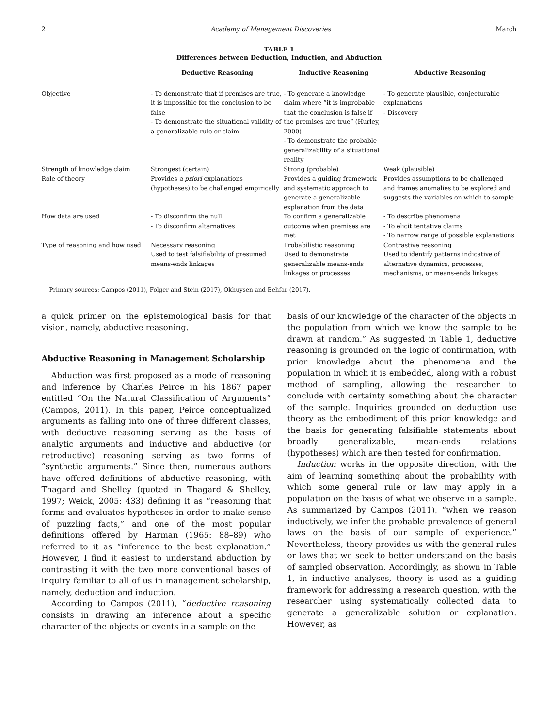2 Academy of Management Discoveries March
TABLE 1
Differences between Deduction, Induction, and Abduction
| | Deductive Reasoning | Inductive Reasoning | Abductive Reasoning |
| --- | --- | --- | --- |
| Objective | - To demonstrate that if premises are true, it is impossible for the conclusion to be false - To demonstrate the situational validity of a generalizable rule or claim | - To generate a knowledge claim where “it is improbable that the conclusion is false if the premises are true” (Hurley, 2000) - To demonstrate the probable generalizability of a situational reality | - To generate plausible, conjecturable explanations - Discovery |
| Strength of knowledge claim | Strongest (certain) | Strong (probable) | Weak (plausible) |
| Role of theory | Provides a priori explanations (hypotheses) to be challenged empirically | Provides a guiding framework and systematic approach to generate a generalizable explanation from the data | Provides assumptions to be challenged and frames anomalies to be explored and suggests the variables on which to sample |
| How data are used | - To disconfirm the null - To disconfirm alternatives | To confirm a generalizable outcome when premises are met | - To describe phenomena - To elicit tentative claims - To narrow range of possible explanations |
| Type of reasoning and how used | Necessary reasoning Used to test falsifiability of presumed means-ends linkages | Probabilistic reasoning Used to demonstrate generalizable means-ends linkages or processes | Contrastive reasoning Used to identify patterns indicative of alternative dynamics, processes, mechanisms, or means-ends linkages |
Primary sources: Campos (2011), Folger and Stein (2017), Okhuysen and Behfar (2017).
a quick primer on the epistemological basis for that vision, namely, abductive reasoning.
Abductive Reasoning in Management Scholarship
Abduction was first proposed as a mode of reasoning and inference by Charles Peirce in his 1867 paper entitled “On the Natural Classification of Arguments” (Campos, 2011). In this paper, Peirce conceptualized arguments as falling into one of three different classes, with deductive reasoning serving as the basis of analytic arguments and inductive and abductive (or retroductive) reasoning serving as two forms of “synthetic arguments.” Since then, numerous authors have offered definitions of abductive reasoning, with Thagard and Shelley (quoted in Thagard & Shelley, 1997; Weick, 2005: 433) defining it as “reasoning that forms and evaluates hypotheses in order to make sense of puzzling facts,” and one of the most popular definitions offered by Harman (1965: 88–89) who referred to it as “inference to the best explanation.” However, I find it easiest to understand abduction by contrasting it with the two more conventional bases of inquiry familiar to all of us in management scholarship, namely, deduction and induction.
According to Campos (2011), “deductive reasoning consists in drawing an inference about a specific character of the objects or events in a sample on the
basis of our knowledge of the character of the objects in the population from which we know the sample to be drawn at random.” As suggested in Table 1, deductive reasoning is grounded on the logic of confirmation, with prior knowledge about the phenomena and the population in which it is embedded, along with a robust method of sampling, allowing the researcher to conclude with certainty something about the character of the sample. Inquiries grounded on deduction use theory as the embodiment of this prior knowledge and the basis for generating falsifiable statements about broadly generalizable, mean-ends relations (hypotheses) which are then tested for confirmation.
Induction works in the opposite direction, with the aim of learning something about the probability with which some general rule or law may apply in a population on the basis of what we observe in a sample. As summarized by Campos (2011), “when we reason inductively, we infer the probable prevalence of general laws on the basis of our sample of experience.” Nevertheless, theory provides us with the general rules or laws that we seek to better understand on the basis of sampled observation. Accordingly, as shown in Table 1, in inductive analyses, theory is used as a guiding framework for addressing a research question, with the researcher using systematically collected data to generate a generalizable solution or explanation. However, as